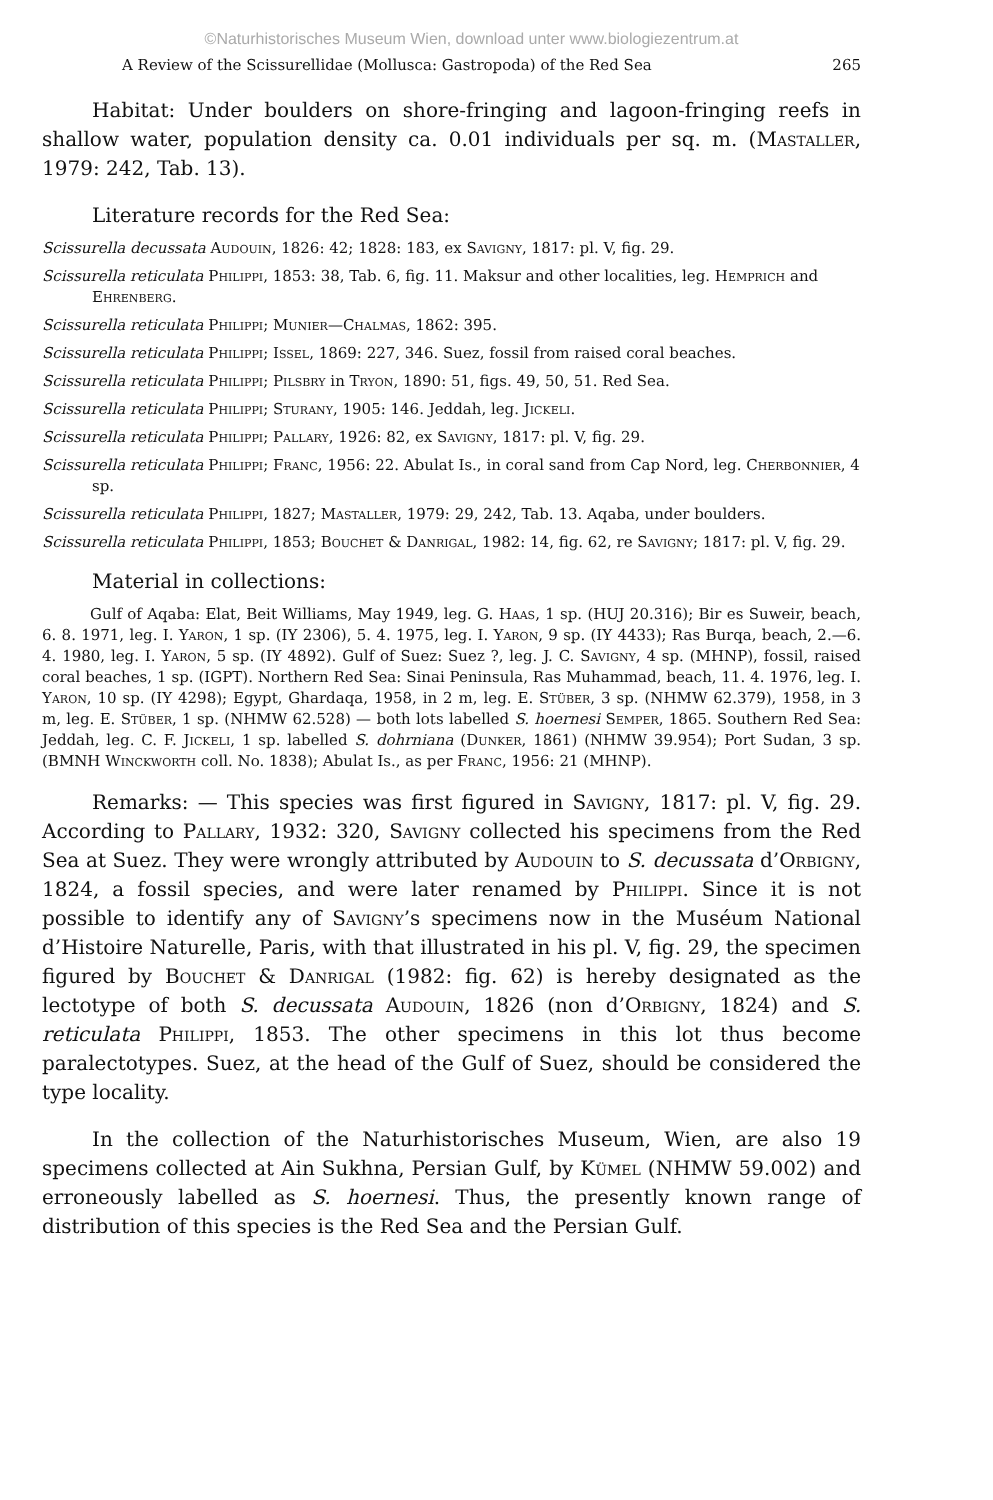©Naturhistorisches Museum Wien, download unter www.biologiezentrum.at
A Review of the Scissurellidae (Mollusca: Gastropoda) of the Red Sea 265
Habitat: Under boulders on shore-fringing and lagoon-fringing reefs in shallow water, population density ca. 0.01 individuals per sq. m. (Mastaller, 1979: 242, Tab. 13).
Literature records for the Red Sea:
Scissurella decussata Audouin, 1826: 42; 1828: 183, ex Savigny, 1817: pl. V, fig. 29.
Scissurella reticulata Philippi, 1853: 38, Tab. 6, fig. 11. Maksur and other localities, leg. Hemprich and Ehrenberg.
Scissurella reticulata Philippi; Munier—Chalmas, 1862: 395.
Scissurella reticulata Philippi; Issel, 1869: 227, 346. Suez, fossil from raised coral beaches.
Scissurella reticulata Philippi; Pilsbry in Tryon, 1890: 51, figs. 49, 50, 51. Red Sea.
Scissurella reticulata Philippi; Sturany, 1905: 146. Jeddah, leg. Jickeli.
Scissurella reticulata Philippi; Pallary, 1926: 82, ex Savigny, 1817: pl. V, fig. 29.
Scissurella reticulata Philippi; Franc, 1956: 22. Abulat Is., in coral sand from Cap Nord, leg. Cherbonnier, 4 sp.
Scissurella reticulata Philippi, 1827; Mastaller, 1979: 29, 242, Tab. 13. Aqaba, under boulders.
Scissurella reticulata Philippi, 1853; Bouchet & Danrigal, 1982: 14, fig. 62, re Savigny; 1817: pl. V, fig. 29.
Material in collections:
Gulf of Aqaba: Elat, Beit Williams, May 1949, leg. G. Haas, 1 sp. (HUJ 20.316); Bir es Suweir, beach, 6. 8. 1971, leg. I. Yaron, 1 sp. (IY 2306), 5. 4. 1975, leg. I. Yaron, 9 sp. (IY 4433); Ras Burqa, beach, 2.—6. 4. 1980, leg. I. Yaron, 5 sp. (IY 4892). Gulf of Suez: Suez ?, leg. J. C. Savigny, 4 sp. (MHNP), fossil, raised coral beaches, 1 sp. (IGPT). Northern Red Sea: Sinai Peninsula, Ras Muhammad, beach, 11. 4. 1976, leg. I. Yaron, 10 sp. (IY 4298); Egypt, Ghardaqa, 1958, in 2 m, leg. E. Stüber, 3 sp. (NHMW 62.379), 1958, in 3 m, leg. E. Stüber, 1 sp. (NHMW 62.528) — both lots labelled S. hoernesi Semper, 1865. Southern Red Sea: Jeddah, leg. C. F. Jickeli, 1 sp. labelled S. dohrniana (Dunker, 1861) (NHMW 39.954); Port Sudan, 3 sp. (BMNH Winckworth coll. No. 1838); Abulat Is., as per Franc, 1956: 21 (MHNP).
Remarks: — This species was first figured in Savigny, 1817: pl. V, fig. 29. According to Pallary, 1932: 320, Savigny collected his specimens from the Red Sea at Suez. They were wrongly attributed by Audouin to S. decussata d’Orbigny, 1824, a fossil species, and were later renamed by Philippi. Since it is not possible to identify any of Savigny’s specimens now in the Muséum National d’Histoire Naturelle, Paris, with that illustrated in his pl. V, fig. 29, the specimen figured by Bouchet & Danrigal (1982: fig. 62) is hereby designated as the lectotype of both S. decussata Audouin, 1826 (non d’Orbigny, 1824) and S. reticulata Philippi, 1853. The other specimens in this lot thus become paralectotypes. Suez, at the head of the Gulf of Suez, should be considered the type locality.
In the collection of the Naturhistorisches Museum, Wien, are also 19 specimens collected at Ain Sukhna, Persian Gulf, by Kümel (NHMW 59.002) and erroneously labelled as S. hoernesi. Thus, the presently known range of distribution of this species is the Red Sea and the Persian Gulf.